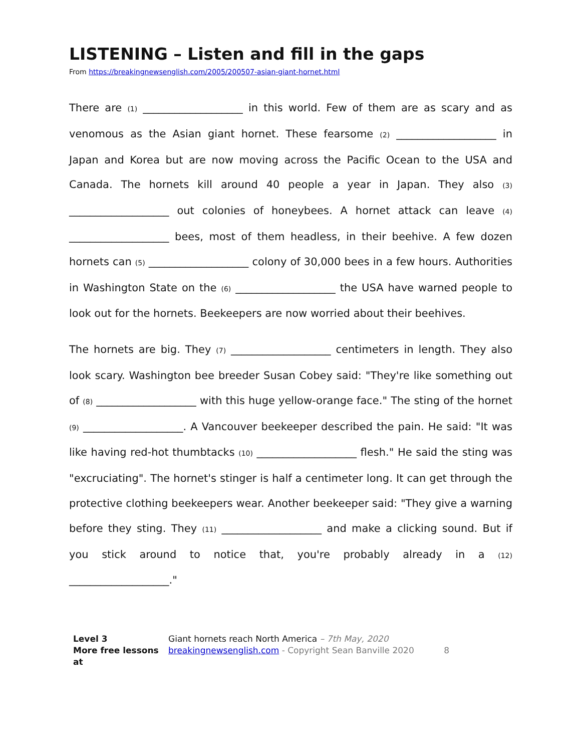LISTENING – Listen and fill in the gaps
From https://breakingnewsenglish.com/2005/200507-asian-giant-hornet.html
There are (1) ___________________ in this world. Few of them are as scary and as venomous as the Asian giant hornet. These fearsome (2) ___________________ in Japan and Korea but are now moving across the Pacific Ocean to the USA and Canada. The hornets kill around 40 people a year in Japan. They also (3) ___________________ out colonies of honeybees. A hornet attack can leave (4) ___________________ bees, most of them headless, in their beehive. A few dozen hornets can (5) ___________________ colony of 30,000 bees in a few hours. Authorities in Washington State on the (6) ___________________ the USA have warned people to look out for the hornets. Beekeepers are now worried about their beehives.
The hornets are big. They (7) ___________________ centimeters in length. They also look scary. Washington bee breeder Susan Cobey said: "They're like something out of (8) ___________________ with this huge yellow-orange face." The sting of the hornet (9) ___________________. A Vancouver beekeeper described the pain. He said: "It was like having red-hot thumbtacks (10) ___________________ flesh." He said the sting was "excruciating". The hornet's stinger is half a centimeter long. It can get through the protective clothing beekeepers wear. Another beekeeper said: "They give a warning before they sting. They (11) ___________________ and make a clicking sound. But if you stick around to notice that, you're probably already in a (12) ___________________."
Level 3
More free lessons at
Giant hornets reach North America – 7th May, 2020
breakingnewsenglish.com - Copyright Sean Banville 2020 8